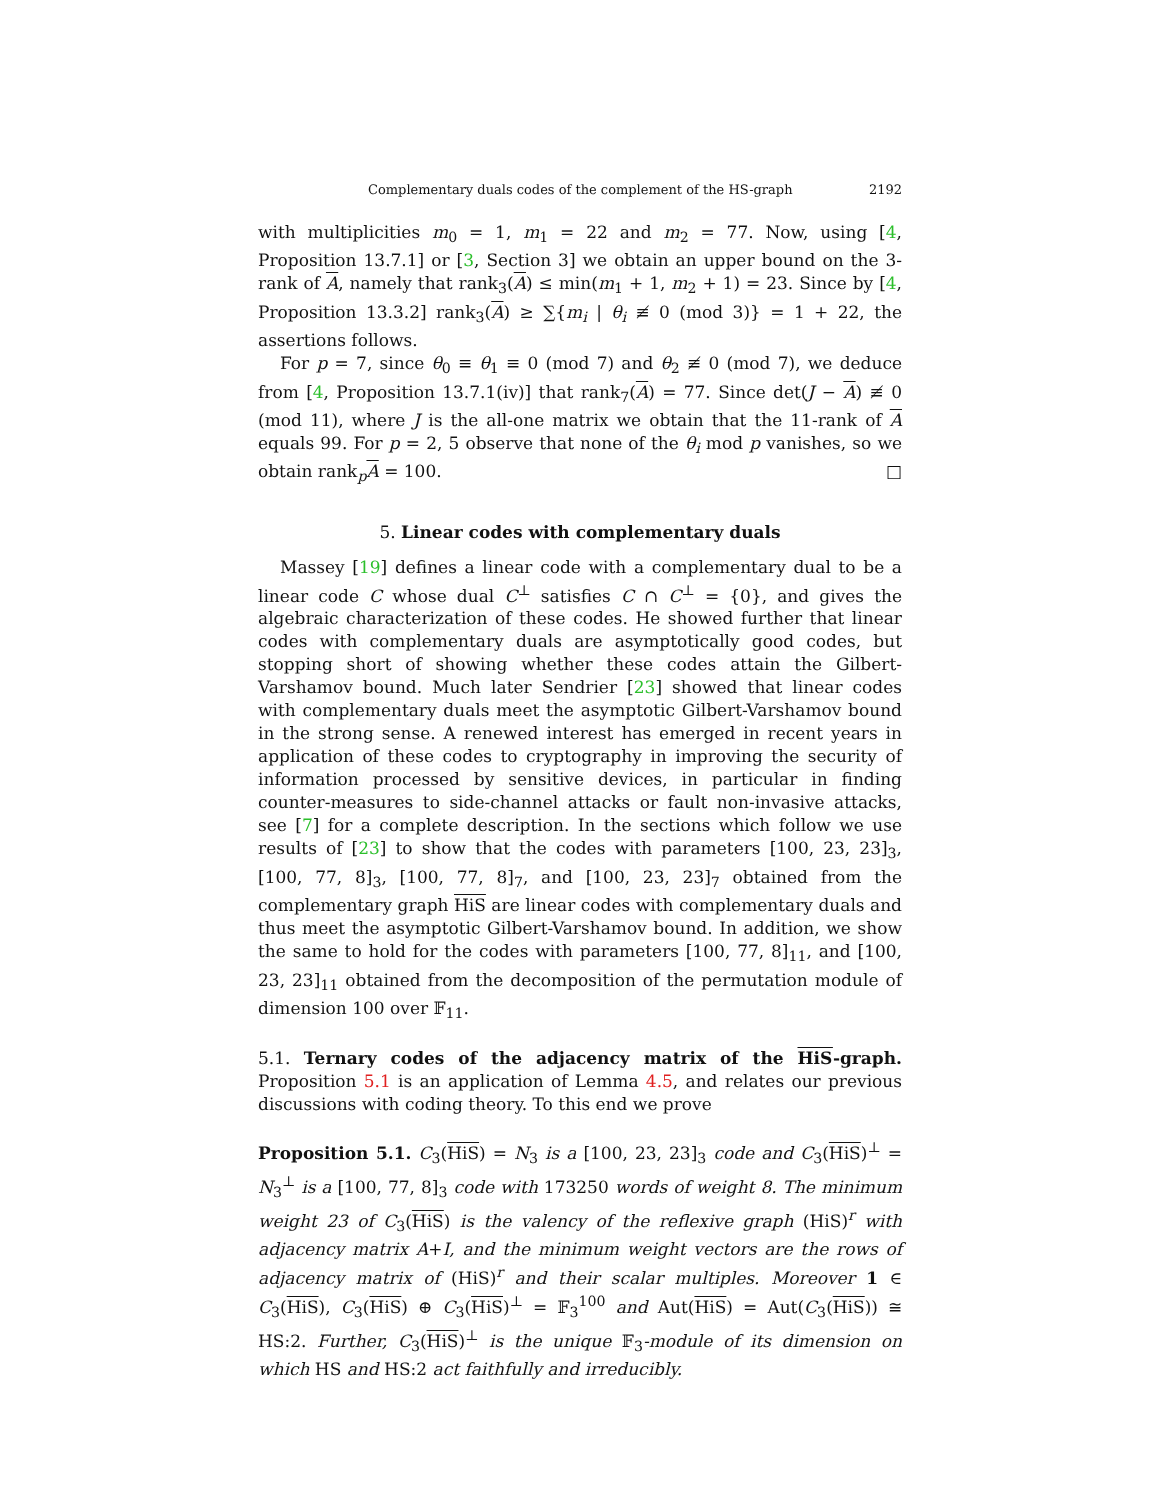Complementary duals codes of the complement of the HS-graph 2192
with multiplicities m<sub>0</sub> = 1, m<sub>1</sub> = 22 and m<sub>2</sub> = 77. Now, using [4, Proposition 13.7.1] or [3, Section 3] we obtain an upper bound on the 3-rank of A, namely that rank<sub>3</sub>(A) ≤ min(m<sub>1</sub> + 1, m<sub>2</sub> + 1) = 23. Since by [4, Proposition 13.3.2] rank<sub>3</sub>(A) ≥ ∑{m<sub>i</sub> | θ<sub>i</sub> ≢ 0 (mod 3)} = 1 + 22, the assertions follows.
For p = 7, since θ<sub>0</sub> ≡ θ<sub>1</sub> ≡ 0 (mod 7) and θ<sub>2</sub> ≢ 0 (mod 7), we deduce from [4, Proposition 13.7.1(iv)] that rank<sub>7</sub>(A) = 77. Since det(J − A) ≢ 0 (mod 11), where J is the all-one matrix we obtain that the 11-rank of A equals 99. For p = 2, 5 observe that none of the θ<sub>i</sub> mod p vanishes, so we obtain rank<sub>p</sub>A = 100. □
5. Linear codes with complementary duals
Massey [19] defines a linear code with a complementary dual to be a linear code C whose dual C<sup>⊥</sup> satisfies C ∩ C<sup>⊥</sup> = {0}, and gives the algebraic characterization of these codes. He showed further that linear codes with complementary duals are asymptotically good codes, but stopping short of showing whether these codes attain the Gilbert-Varshamov bound. Much later Sendrier [23] showed that linear codes with complementary duals meet the asymptotic Gilbert-Varshamov bound in the strong sense. A renewed interest has emerged in recent years in application of these codes to cryptography in improving the security of information processed by sensitive devices, in particular in finding counter-measures to side-channel attacks or fault non-invasive attacks, see [7] for a complete description. In the sections which follow we use results of [23] to show that the codes with parameters [100, 23, 23]<sub>3</sub>, [100, 77, 8]<sub>3</sub>, [100, 77, 8]<sub>7</sub>, and [100, 23, 23]<sub>7</sub> obtained from the complementary graph HiS are linear codes with complementary duals and thus meet the asymptotic Gilbert-Varshamov bound. In addition, we show the same to hold for the codes with parameters [100, 77, 8]<sub>11</sub>, and [100, 23, 23]<sub>11</sub> obtained from the decomposition of the permutation module of dimension 100 over 𝔽<sub>11</sub>.
5.1. Ternary codes of the adjacency matrix of the HiS-graph. Proposition 5.1 is an application of Lemma 4.5, and relates our previous discussions with coding theory. To this end we prove
Proposition 5.1. C<sub>3</sub>(HiS) = N<sub>3</sub> is a [100, 23, 23]<sub>3</sub> code and C<sub>3</sub>(HiS)<sup>⊥</sup> = N<sub>3</sub><sup>⊥</sup> is a [100, 77, 8]<sub>3</sub> code with 173250 words of weight 8. The minimum weight 23 of C<sub>3</sub>(HiS) is the valency of the reflexive graph (HiS)<sup>r</sup> with adjacency matrix A+I, and the minimum weight vectors are the rows of adjacency matrix of (HiS)<sup>r</sup> and their scalar multiples. Moreover 1 ∈ C<sub>3</sub>(HiS), C<sub>3</sub>(HiS) ⊕ C<sub>3</sub>(HiS)<sup>⊥</sup> = 𝔽<sub>3</sub><sup>100</sup> and Aut(HiS) = Aut(C<sub>3</sub>(HiS)) ≅ HS:2. Further, C<sub>3</sub>(HiS)<sup>⊥</sup> is the unique 𝔽<sub>3</sub>-module of its dimension on which HS and HS:2 act faithfully and irreducibly.